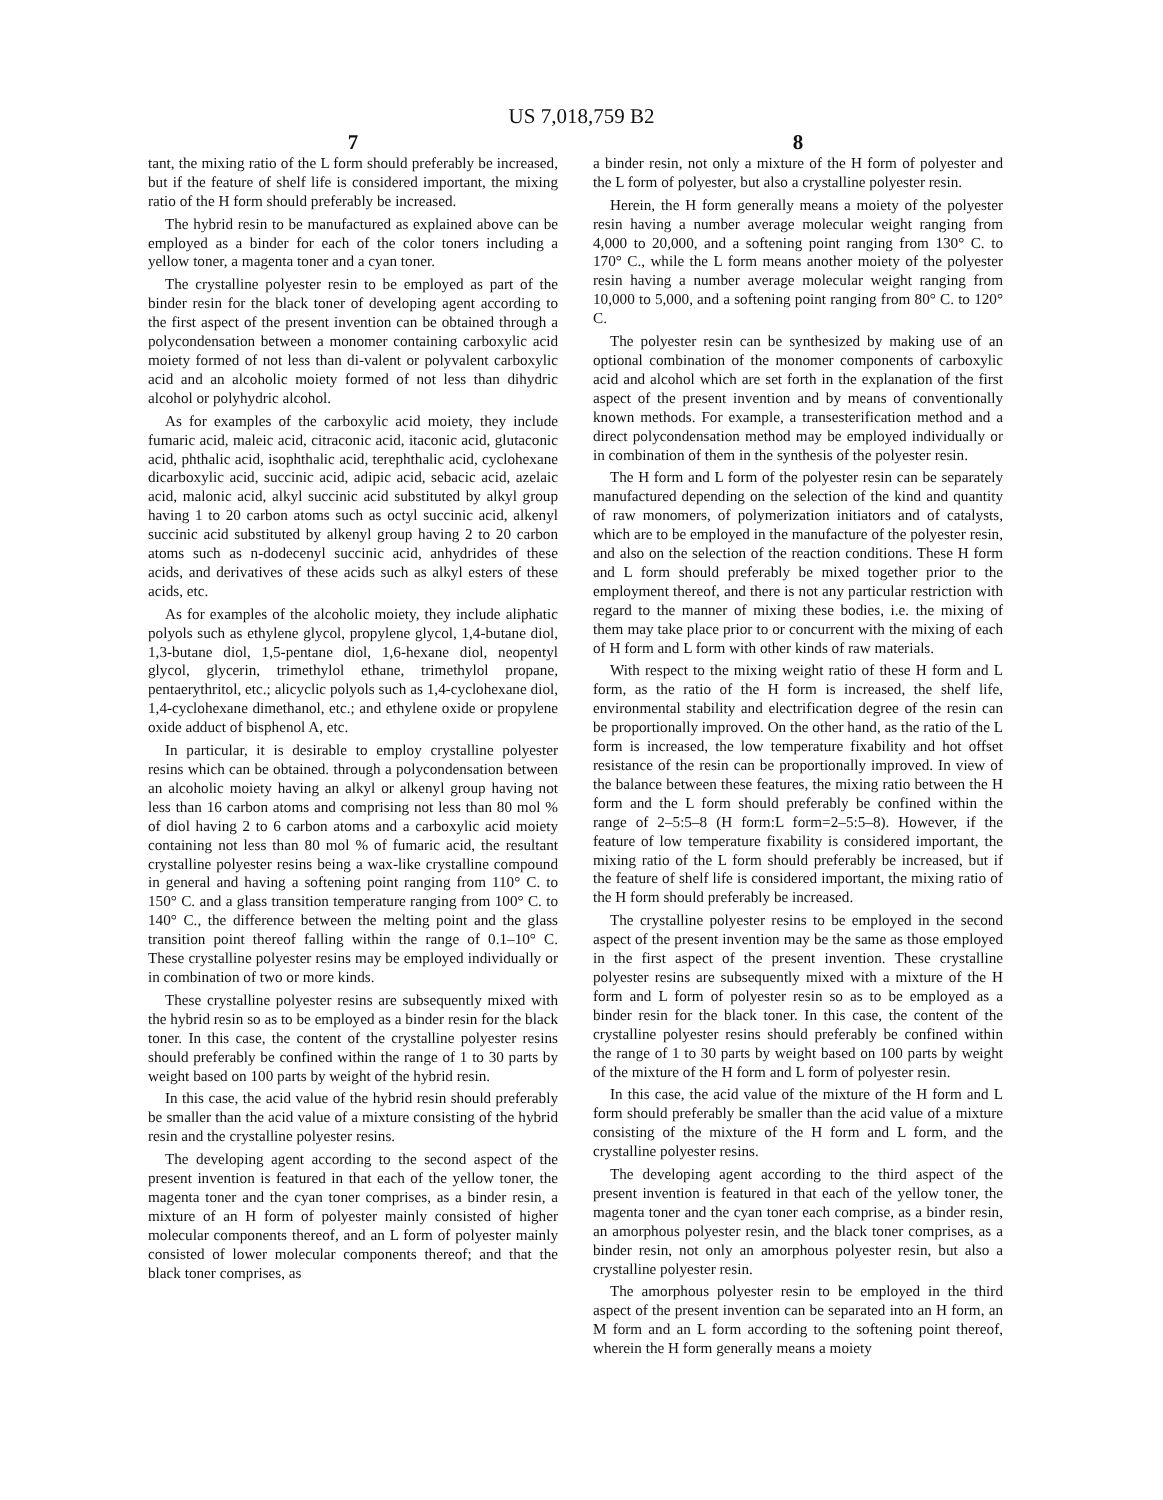US 7,018,759 B2
7
tant, the mixing ratio of the L form should preferably be increased, but if the feature of shelf life is considered important, the mixing ratio of the H form should preferably be increased.
The hybrid resin to be manufactured as explained above can be employed as a binder for each of the color toners including a yellow toner, a magenta toner and a cyan toner.
The crystalline polyester resin to be employed as part of the binder resin for the black toner of developing agent according to the first aspect of the present invention can be obtained through a polycondensation between a monomer containing carboxylic acid moiety formed of not less than di-valent or polyvalent carboxylic acid and an alcoholic moiety formed of not less than dihydric alcohol or polyhydric alcohol.
As for examples of the carboxylic acid moiety, they include fumaric acid, maleic acid, citraconic acid, itaconic acid, glutaconic acid, phthalic acid, isophthalic acid, terephthalic acid, cyclohexane dicarboxylic acid, succinic acid, adipic acid, sebacic acid, azelaic acid, malonic acid, alkyl succinic acid substituted by alkyl group having 1 to 20 carbon atoms such as octyl succinic acid, alkenyl succinic acid substituted by alkenyl group having 2 to 20 carbon atoms such as n-dodecenyl succinic acid, anhydrides of these acids, and derivatives of these acids such as alkyl esters of these acids, etc.
As for examples of the alcoholic moiety, they include aliphatic polyols such as ethylene glycol, propylene glycol, 1,4-butane diol, 1,3-butane diol, 1,5-pentane diol, 1,6-hexane diol, neopentyl glycol, glycerin, trimethylol ethane, trimethylol propane, pentaerythritol, etc.; alicyclic polyols such as 1,4-cyclohexane diol, 1,4-cyclohexane dimethanol, etc.; and ethylene oxide or propylene oxide adduct of bisphenol A, etc.
In particular, it is desirable to employ crystalline polyester resins which can be obtained. through a polycondensation between an alcoholic moiety having an alkyl or alkenyl group having not less than 16 carbon atoms and comprising not less than 80 mol % of diol having 2 to 6 carbon atoms and a carboxylic acid moiety containing not less than 80 mol % of fumaric acid, the resultant crystalline polyester resins being a wax-like crystalline compound in general and having a softening point ranging from 110° C. to 150° C. and a glass transition temperature ranging from 100° C. to 140° C., the difference between the melting point and the glass transition point thereof falling within the range of 0.1–10° C. These crystalline polyester resins may be employed individually or in combination of two or more kinds.
These crystalline polyester resins are subsequently mixed with the hybrid resin so as to be employed as a binder resin for the black toner. In this case, the content of the crystalline polyester resins should preferably be confined within the range of 1 to 30 parts by weight based on 100 parts by weight of the hybrid resin.
In this case, the acid value of the hybrid resin should preferably be smaller than the acid value of a mixture consisting of the hybrid resin and the crystalline polyester resins.
The developing agent according to the second aspect of the present invention is featured in that each of the yellow toner, the magenta toner and the cyan toner comprises, as a binder resin, a mixture of an H form of polyester mainly consisted of higher molecular components thereof, and an L form of polyester mainly consisted of lower molecular components thereof; and that the black toner comprises, as
8
a binder resin, not only a mixture of the H form of polyester and the L form of polyester, but also a crystalline polyester resin.
Herein, the H form generally means a moiety of the polyester resin having a number average molecular weight ranging from 4,000 to 20,000, and a softening point ranging from 130° C. to 170° C., while the L form means another moiety of the polyester resin having a number average molecular weight ranging from 10,000 to 5,000, and a softening point ranging from 80° C. to 120° C.
The polyester resin can be synthesized by making use of an optional combination of the monomer components of carboxylic acid and alcohol which are set forth in the explanation of the first aspect of the present invention and by means of conventionally known methods. For example, a transesterification method and a direct polycondensation method may be employed individually or in combination of them in the synthesis of the polyester resin.
The H form and L form of the polyester resin can be separately manufactured depending on the selection of the kind and quantity of raw monomers, of polymerization initiators and of catalysts, which are to be employed in the manufacture of the polyester resin, and also on the selection of the reaction conditions. These H form and L form should preferably be mixed together prior to the employment thereof, and there is not any particular restriction with regard to the manner of mixing these bodies, i.e. the mixing of them may take place prior to or concurrent with the mixing of each of H form and L form with other kinds of raw materials.
With respect to the mixing weight ratio of these H form and L form, as the ratio of the H form is increased, the shelf life, environmental stability and electrification degree of the resin can be proportionally improved. On the other hand, as the ratio of the L form is increased, the low temperature fixability and hot offset resistance of the resin can be proportionally improved. In view of the balance between these features, the mixing ratio between the H form and the L form should preferably be confined within the range of 2–5:5–8 (H form:L form=2–5:5–8). However, if the feature of low temperature fixability is considered important, the mixing ratio of the L form should preferably be increased, but if the feature of shelf life is considered important, the mixing ratio of the H form should preferably be increased.
The crystalline polyester resins to be employed in the second aspect of the present invention may be the same as those employed in the first aspect of the present invention. These crystalline polyester resins are subsequently mixed with a mixture of the H form and L form of polyester resin so as to be employed as a binder resin for the black toner. In this case, the content of the crystalline polyester resins should preferably be confined within the range of 1 to 30 parts by weight based on 100 parts by weight of the mixture of the H form and L form of polyester resin.
In this case, the acid value of the mixture of the H form and L form should preferably be smaller than the acid value of a mixture consisting of the mixture of the H form and L form, and the crystalline polyester resins.
The developing agent according to the third aspect of the present invention is featured in that each of the yellow toner, the magenta toner and the cyan toner each comprise, as a binder resin, an amorphous polyester resin, and the black toner comprises, as a binder resin, not only an amorphous polyester resin, but also a crystalline polyester resin.
The amorphous polyester resin to be employed in the third aspect of the present invention can be separated into an H form, an M form and an L form according to the softening point thereof, wherein the H form generally means a moiety